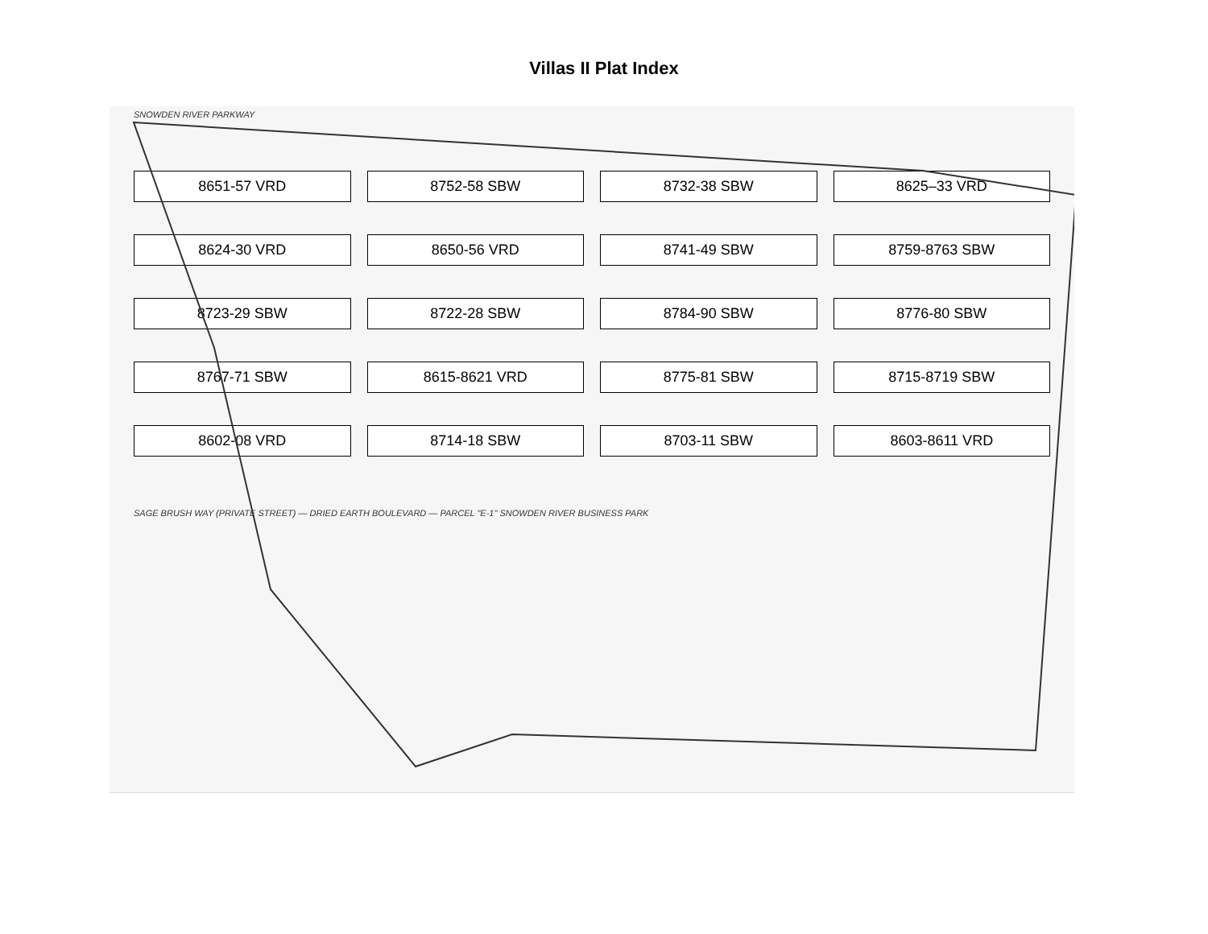Villas II Plat Index
SNOWDEN RIVER PARKWAY
8651-57 VRD
8752-58 SBW
8732-38 SBW
8625–33 VRD
8624-30 VRD
8650-56 VRD
8741-49 SBW
8759-8763 SBW
8723-29 SBW
8722-28 SBW
8784-90 SBW
8776-80 SBW
8767-71 SBW
8615-8621 VRD
8775-81 SBW
8715-8719 SBW
8602-08 VRD
8714-18 SBW
8703-11 SBW
8603-8611 VRD
SAGE BRUSH WAY (PRIVATE STREET) — DRIED EARTH BOULEVARD — PARCEL "E-1" SNOWDEN RIVER BUSINESS PARK